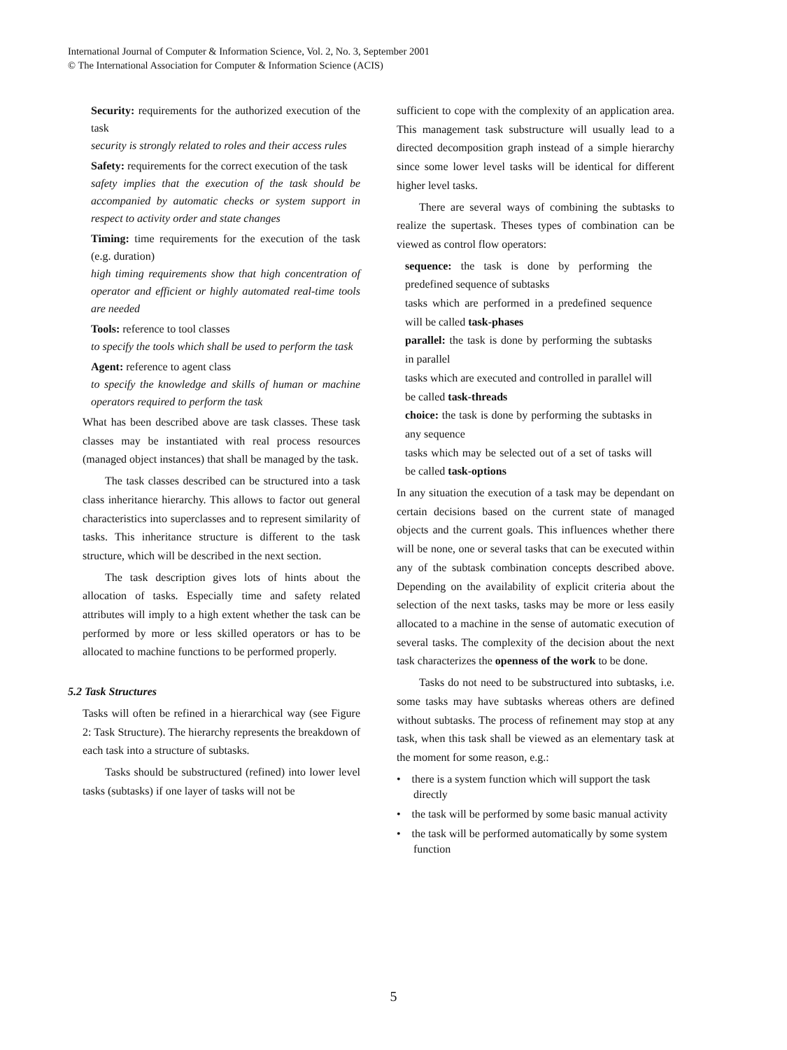International Journal of Computer & Information Science, Vol. 2, No. 3, September 2001
© The International Association for Computer & Information Science (ACIS)
Security: requirements for the authorized execution of the task
security is strongly related to roles and their access rules
Safety: requirements for the correct execution of the task
safety implies that the execution of the task should be accompanied by automatic checks or system support in respect to activity order and state changes
Timing: time requirements for the execution of the task (e.g. duration)
high timing requirements show that high concentration of operator and efficient or highly automated real-time tools are needed
Tools: reference to tool classes
to specify the tools which shall be used to perform the task
Agent: reference to agent class
to specify the knowledge and skills of human or machine operators required to perform the task
What has been described above are task classes. These task classes may be instantiated with real process resources (managed object instances) that shall be managed by the task.
The task classes described can be structured into a task class inheritance hierarchy. This allows to factor out general characteristics into superclasses and to represent similarity of tasks. This inheritance structure is different to the task structure, which will be described in the next section.
The task description gives lots of hints about the allocation of tasks. Especially time and safety related attributes will imply to a high extent whether the task can be performed by more or less skilled operators or has to be allocated to machine functions to be performed properly.
5.2 Task Structures
Tasks will often be refined in a hierarchical way (see Figure 2: Task Structure). The hierarchy represents the breakdown of each task into a structure of subtasks.
Tasks should be substructured (refined) into lower level tasks (subtasks) if one layer of tasks will not be
sufficient to cope with the complexity of an application area. This management task substructure will usually lead to a directed decomposition graph instead of a simple hierarchy since some lower level tasks will be identical for different higher level tasks.
There are several ways of combining the subtasks to realize the supertask. Theses types of combination can be viewed as control flow operators:
sequence: the task is done by performing the predefined sequence of subtasks
tasks which are performed in a predefined sequence will be called task-phases
parallel: the task is done by performing the subtasks in parallel
tasks which are executed and controlled in parallel will be called task-threads
choice: the task is done by performing the subtasks in any sequence
tasks which may be selected out of a set of tasks will be called task-options
In any situation the execution of a task may be dependant on certain decisions based on the current state of managed objects and the current goals. This influences whether there will be none, one or several tasks that can be executed within any of the subtask combination concepts described above. Depending on the availability of explicit criteria about the selection of the next tasks, tasks may be more or less easily allocated to a machine in the sense of automatic execution of several tasks. The complexity of the decision about the next task characterizes the openness of the work to be done.
Tasks do not need to be substructured into subtasks, i.e. some tasks may have subtasks whereas others are defined without subtasks. The process of refinement may stop at any task, when this task shall be viewed as an elementary task at the moment for some reason, e.g.:
• there is a system function which will support the task directly
• the task will be performed by some basic manual activity
• the task will be performed automatically by some system function
5